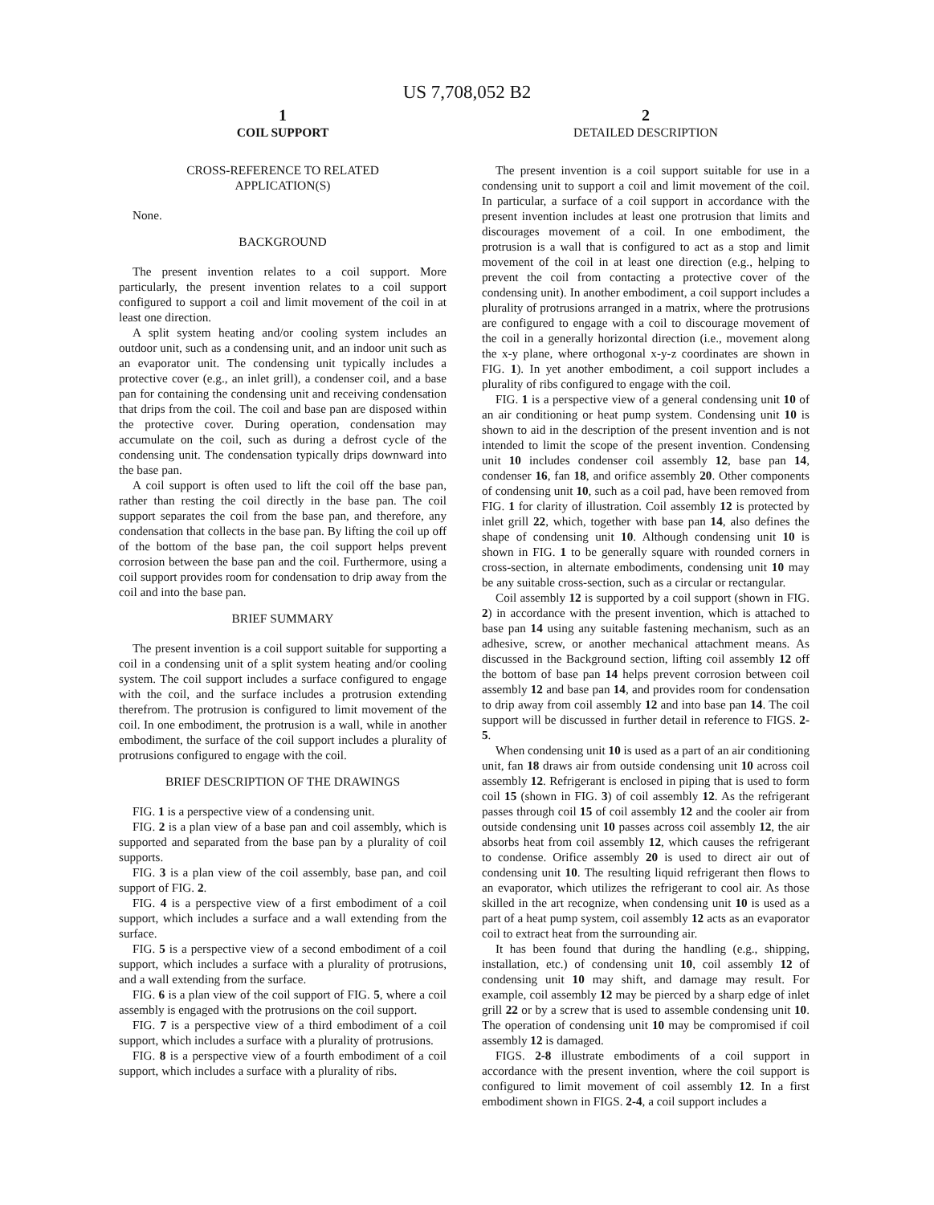US 7,708,052 B2
1
COIL SUPPORT
CROSS-REFERENCE TO RELATED
APPLICATION(S)
None.
BACKGROUND
The present invention relates to a coil support. More particularly, the present invention relates to a coil support configured to support a coil and limit movement of the coil in at least one direction.
A split system heating and/or cooling system includes an outdoor unit, such as a condensing unit, and an indoor unit such as an evaporator unit. The condensing unit typically includes a protective cover (e.g., an inlet grill), a condenser coil, and a base pan for containing the condensing unit and receiving condensation that drips from the coil. The coil and base pan are disposed within the protective cover. During operation, condensation may accumulate on the coil, such as during a defrost cycle of the condensing unit. The condensation typically drips downward into the base pan.
A coil support is often used to lift the coil off the base pan, rather than resting the coil directly in the base pan. The coil support separates the coil from the base pan, and therefore, any condensation that collects in the base pan. By lifting the coil up off of the bottom of the base pan, the coil support helps prevent corrosion between the base pan and the coil. Furthermore, using a coil support provides room for condensation to drip away from the coil and into the base pan.
BRIEF SUMMARY
The present invention is a coil support suitable for supporting a coil in a condensing unit of a split system heating and/or cooling system. The coil support includes a surface configured to engage with the coil, and the surface includes a protrusion extending therefrom. The protrusion is configured to limit movement of the coil. In one embodiment, the protrusion is a wall, while in another embodiment, the surface of the coil support includes a plurality of protrusions configured to engage with the coil.
BRIEF DESCRIPTION OF THE DRAWINGS
FIG. 1 is a perspective view of a condensing unit.
FIG. 2 is a plan view of a base pan and coil assembly, which is supported and separated from the base pan by a plurality of coil supports.
FIG. 3 is a plan view of the coil assembly, base pan, and coil support of FIG. 2.
FIG. 4 is a perspective view of a first embodiment of a coil support, which includes a surface and a wall extending from the surface.
FIG. 5 is a perspective view of a second embodiment of a coil support, which includes a surface with a plurality of protrusions, and a wall extending from the surface.
FIG. 6 is a plan view of the coil support of FIG. 5, where a coil assembly is engaged with the protrusions on the coil support.
FIG. 7 is a perspective view of a third embodiment of a coil support, which includes a surface with a plurality of protrusions.
FIG. 8 is a perspective view of a fourth embodiment of a coil support, which includes a surface with a plurality of ribs.
2
DETAILED DESCRIPTION
The present invention is a coil support suitable for use in a condensing unit to support a coil and limit movement of the coil. In particular, a surface of a coil support in accordance with the present invention includes at least one protrusion that limits and discourages movement of a coil. In one embodiment, the protrusion is a wall that is configured to act as a stop and limit movement of the coil in at least one direction (e.g., helping to prevent the coil from contacting a protective cover of the condensing unit). In another embodiment, a coil support includes a plurality of protrusions arranged in a matrix, where the protrusions are configured to engage with a coil to discourage movement of the coil in a generally horizontal direction (i.e., movement along the x-y plane, where orthogonal x-y-z coordinates are shown in FIG. 1). In yet another embodiment, a coil support includes a plurality of ribs configured to engage with the coil.
FIG. 1 is a perspective view of a general condensing unit 10 of an air conditioning or heat pump system. Condensing unit 10 is shown to aid in the description of the present invention and is not intended to limit the scope of the present invention. Condensing unit 10 includes condenser coil assembly 12, base pan 14, condenser 16, fan 18, and orifice assembly 20. Other components of condensing unit 10, such as a coil pad, have been removed from FIG. 1 for clarity of illustration. Coil assembly 12 is protected by inlet grill 22, which, together with base pan 14, also defines the shape of condensing unit 10. Although condensing unit 10 is shown in FIG. 1 to be generally square with rounded corners in cross-section, in alternate embodiments, condensing unit 10 may be any suitable cross-section, such as a circular or rectangular.
Coil assembly 12 is supported by a coil support (shown in FIG. 2) in accordance with the present invention, which is attached to base pan 14 using any suitable fastening mechanism, such as an adhesive, screw, or another mechanical attachment means. As discussed in the Background section, lifting coil assembly 12 off the bottom of base pan 14 helps prevent corrosion between coil assembly 12 and base pan 14, and provides room for condensation to drip away from coil assembly 12 and into base pan 14. The coil support will be discussed in further detail in reference to FIGS. 2-5.
When condensing unit 10 is used as a part of an air conditioning unit, fan 18 draws air from outside condensing unit 10 across coil assembly 12. Refrigerant is enclosed in piping that is used to form coil 15 (shown in FIG. 3) of coil assembly 12. As the refrigerant passes through coil 15 of coil assembly 12 and the cooler air from outside condensing unit 10 passes across coil assembly 12, the air absorbs heat from coil assembly 12, which causes the refrigerant to condense. Orifice assembly 20 is used to direct air out of condensing unit 10. The resulting liquid refrigerant then flows to an evaporator, which utilizes the refrigerant to cool air. As those skilled in the art recognize, when condensing unit 10 is used as a part of a heat pump system, coil assembly 12 acts as an evaporator coil to extract heat from the surrounding air.
It has been found that during the handling (e.g., shipping, installation, etc.) of condensing unit 10, coil assembly 12 of condensing unit 10 may shift, and damage may result. For example, coil assembly 12 may be pierced by a sharp edge of inlet grill 22 or by a screw that is used to assemble condensing unit 10. The operation of condensing unit 10 may be compromised if coil assembly 12 is damaged.
FIGS. 2-8 illustrate embodiments of a coil support in accordance with the present invention, where the coil support is configured to limit movement of coil assembly 12. In a first embodiment shown in FIGS. 2-4, a coil support includes a